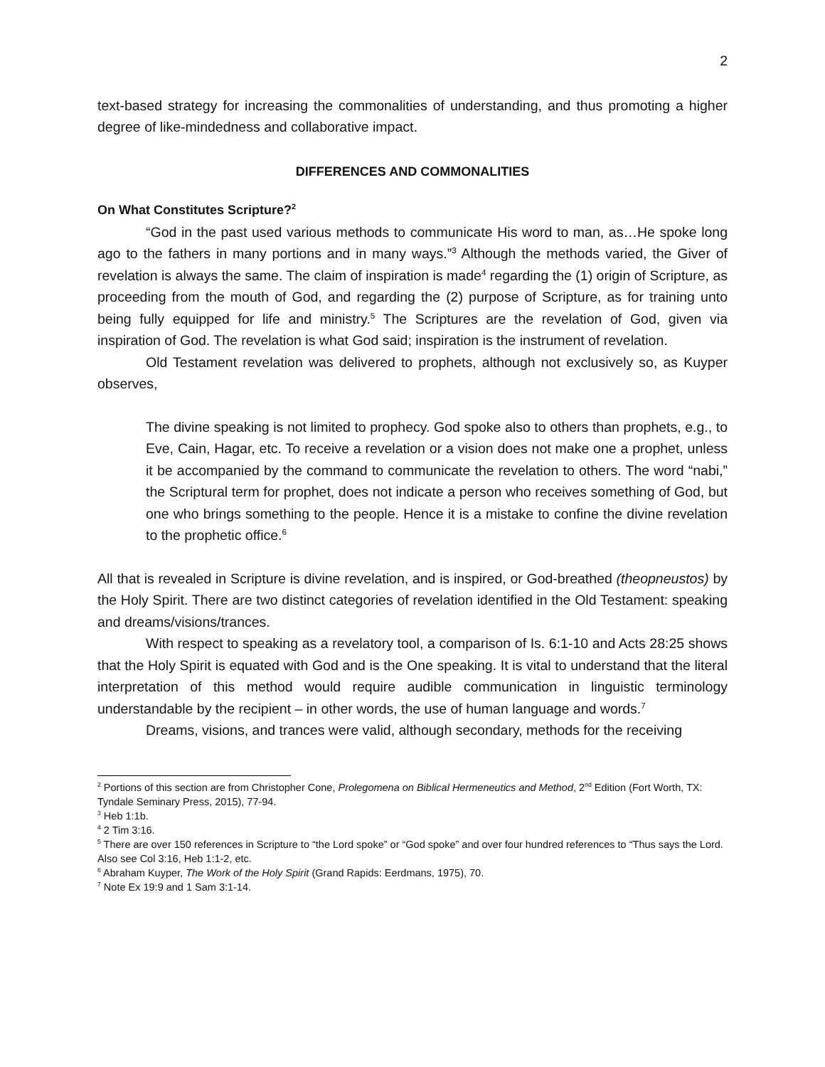2
text-based strategy for increasing the commonalities of understanding, and thus promoting a higher degree of like-mindedness and collaborative impact.
DIFFERENCES AND COMMONALITIES
On What Constitutes Scripture?<sup>2</sup>
“God in the past used various methods to communicate His word to man, as…He spoke long ago to the fathers in many portions and in many ways.”<sup>3</sup> Although the methods varied, the Giver of revelation is always the same. The claim of inspiration is made<sup>4</sup> regarding the (1) origin of Scripture, as proceeding from the mouth of God, and regarding the (2) purpose of Scripture, as for training unto being fully equipped for life and ministry.<sup>5</sup> The Scriptures are the revelation of God, given via inspiration of God. The revelation is what God said; inspiration is the instrument of revelation.
Old Testament revelation was delivered to prophets, although not exclusively so, as Kuyper observes,
The divine speaking is not limited to prophecy. God spoke also to others than prophets, e.g., to Eve, Cain, Hagar, etc. To receive a revelation or a vision does not make one a prophet, unless it be accompanied by the command to communicate the revelation to others. The word “nabi,” the Scriptural term for prophet, does not indicate a person who receives something of God, but one who brings something to the people. Hence it is a mistake to confine the divine revelation to the prophetic office.<sup>6</sup>
All that is revealed in Scripture is divine revelation, and is inspired, or God-breathed (theopneustos) by the Holy Spirit. There are two distinct categories of revelation identified in the Old Testament: speaking and dreams/visions/trances.
With respect to speaking as a revelatory tool, a comparison of Is. 6:1-10 and Acts 28:25 shows that the Holy Spirit is equated with God and is the One speaking. It is vital to understand that the literal interpretation of this method would require audible communication in linguistic terminology understandable by the recipient – in other words, the use of human language and words.<sup>7</sup>
Dreams, visions, and trances were valid, although secondary, methods for the receiving
<sup>2</sup> Portions of this section are from Christopher Cone, Prolegomena on Biblical Hermeneutics and Method, 2<sup>nd</sup> Edition (Fort Worth, TX: Tyndale Seminary Press, 2015), 77-94.
<sup>3</sup> Heb 1:1b.
<sup>4</sup> 2 Tim 3:16.
<sup>5</sup> There are over 150 references in Scripture to “the Lord spoke” or “God spoke” and over four hundred references to “Thus says the Lord. Also see Col 3:16, Heb 1:1-2, etc.
<sup>6</sup> Abraham Kuyper, The Work of the Holy Spirit (Grand Rapids: Eerdmans, 1975), 70.
<sup>7</sup> Note Ex 19:9 and 1 Sam 3:1-14.